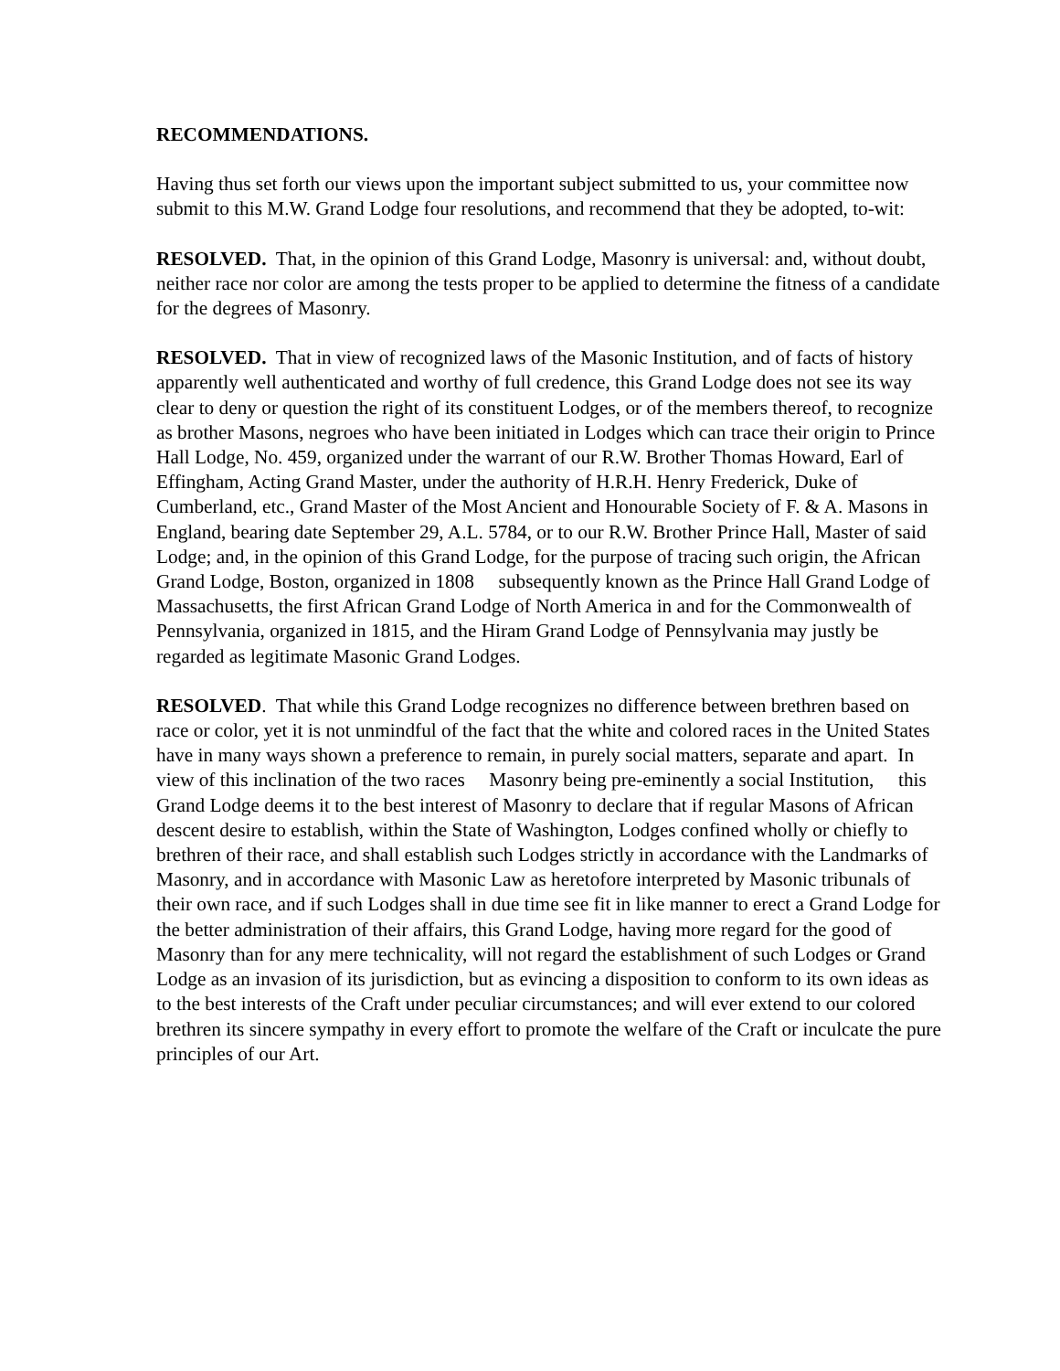RECOMMENDATIONS.
Having thus set forth our views upon the important subject submitted to us, your committee now submit to this M.W. Grand Lodge four resolutions, and recommend that they be adopted, to-wit:
RESOLVED. That, in the opinion of this Grand Lodge, Masonry is universal: and, without doubt, neither race nor color are among the tests proper to be applied to determine the fitness of a candidate for the degrees of Masonry.
RESOLVED. That in view of recognized laws of the Masonic Institution, and of facts of history apparently well authenticated and worthy of full credence, this Grand Lodge does not see its way clear to deny or question the right of its constituent Lodges, or of the members thereof, to recognize as brother Masons, negroes who have been initiated in Lodges which can trace their origin to Prince Hall Lodge, No. 459, organized under the warrant of our R.W. Brother Thomas Howard, Earl of Effingham, Acting Grand Master, under the authority of H.R.H. Henry Frederick, Duke of Cumberland, etc., Grand Master of the Most Ancient and Honourable Society of F. & A. Masons in England, bearing date September 29, A.L. 5784, or to our R.W. Brother Prince Hall, Master of said Lodge; and, in the opinion of this Grand Lodge, for the purpose of tracing such origin, the African Grand Lodge, Boston, organized in 1808 subsequently known as the Prince Hall Grand Lodge of Massachusetts, the first African Grand Lodge of North America in and for the Commonwealth of Pennsylvania, organized in 1815, and the Hiram Grand Lodge of Pennsylvania may justly be regarded as legitimate Masonic Grand Lodges.
RESOLVED. That while this Grand Lodge recognizes no difference between brethren based on race or color, yet it is not unmindful of the fact that the white and colored races in the United States have in many ways shown a preference to remain, in purely social matters, separate and apart. In view of this inclination of the two races Masonry being pre-eminently a social Institution, this Grand Lodge deems it to the best interest of Masonry to declare that if regular Masons of African descent desire to establish, within the State of Washington, Lodges confined wholly or chiefly to brethren of their race, and shall establish such Lodges strictly in accordance with the Landmarks of Masonry, and in accordance with Masonic Law as heretofore interpreted by Masonic tribunals of their own race, and if such Lodges shall in due time see fit in like manner to erect a Grand Lodge for the better administration of their affairs, this Grand Lodge, having more regard for the good of Masonry than for any mere technicality, will not regard the establishment of such Lodges or Grand Lodge as an invasion of its jurisdiction, but as evincing a disposition to conform to its own ideas as to the best interests of the Craft under peculiar circumstances; and will ever extend to our colored brethren its sincere sympathy in every effort to promote the welfare of the Craft or inculcate the pure principles of our Art.